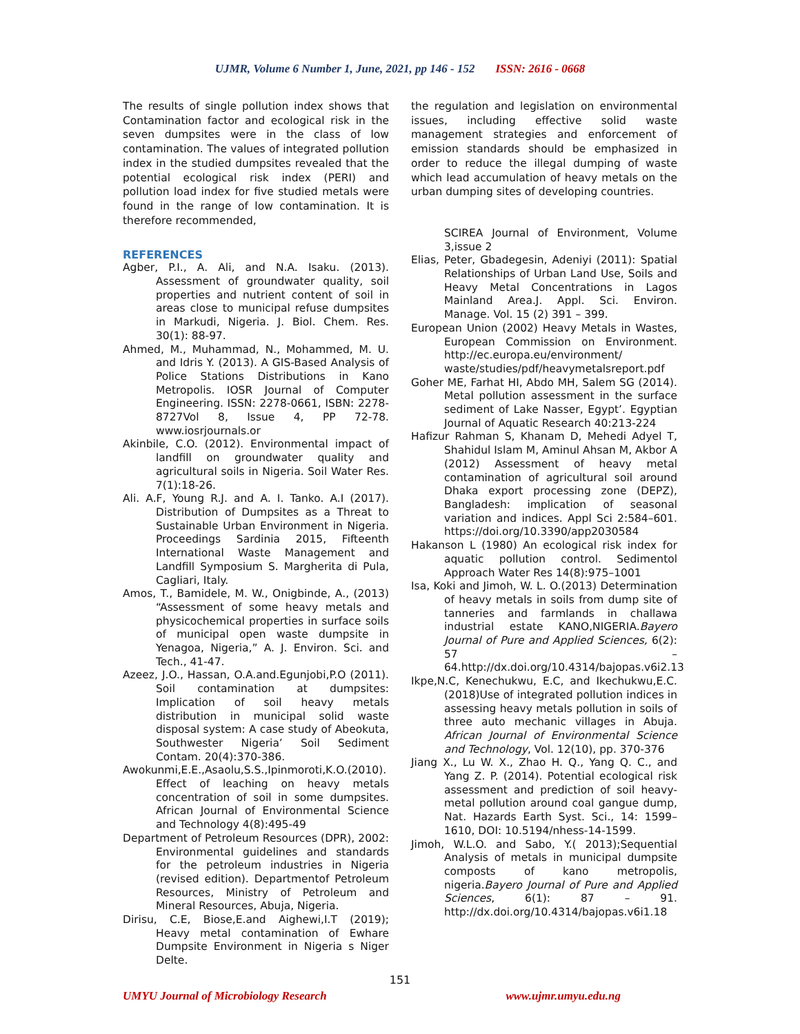UJMR, Volume 6 Number 1, June, 2021, pp 146 - 152 ISSN: 2616 - 0668
The results of single pollution index shows that Contamination factor and ecological risk in the seven dumpsites were in the class of low contamination. The values of integrated pollution index in the studied dumpsites revealed that the potential ecological risk index (PERI) and pollution load index for five studied metals were found in the range of low contamination. It is therefore recommended,
REFERENCES
Agber, P.I., A. Ali, and N.A. Isaku. (2013). Assessment of groundwater quality, soil properties and nutrient content of soil in areas close to municipal refuse dumpsites in Markudi, Nigeria. J. Biol. Chem. Res. 30(1): 88-97.
Ahmed, M., Muhammad, N., Mohammed, M. U. and Idris Y. (2013). A GIS-Based Analysis of Police Stations Distributions in Kano Metropolis. IOSR Journal of Computer Engineering. ISSN: 2278-0661, ISBN: 2278-8727Vol 8, Issue 4, PP 72-78. www.iosrjournals.or
Akinbile, C.O. (2012). Environmental impact of landfill on groundwater quality and agricultural soils in Nigeria. Soil Water Res. 7(1):18-26.
Ali. A.F, Young R.J. and A. I. Tanko. A.I (2017). Distribution of Dumpsites as a Threat to Sustainable Urban Environment in Nigeria. Proceedings Sardinia 2015, Fifteenth International Waste Management and Landfill Symposium S. Margherita di Pula, Cagliari, Italy.
Amos, T., Bamidele, M. W., Onigbinde, A., (2013) “Assessment of some heavy metals and physicochemical properties in surface soils of municipal open waste dumpsite in Yenagoa, Nigeria,” A. J. Environ. Sci. and Tech., 41-47.
Azeez, J.O., Hassan, O.A.and.Egunjobi,P.O (2011). Soil contamination at dumpsites: Implication of soil heavy metals distribution in municipal solid waste disposal system: A case study of Abeokuta, Southwester Nigeria’ Soil Sediment Contam. 20(4):370-386.
Awokunmi,E.E.,Asaolu,S.S.,Ipinmoroti,K.O.(2010). Effect of leaching on heavy metals concentration of soil in some dumpsites. African Journal of Environmental Science and Technology 4(8):495-49
Department of Petroleum Resources (DPR), 2002: Environmental guidelines and standards for the petroleum industries in Nigeria (revised edition). Departmentof Petroleum Resources, Ministry of Petroleum and Mineral Resources, Abuja, Nigeria.
Dirisu, C.E, Biose,E.and Aighewi,I.T (2019); Heavy metal contamination of Ewhare Dumpsite Environment in Nigeria s Niger Delte.
the regulation and legislation on environmental issues, including effective solid waste management strategies and enforcement of emission standards should be emphasized in order to reduce the illegal dumping of waste which lead accumulation of heavy metals on the urban dumping sites of developing countries.
SCIREA Journal of Environment, Volume 3,issue 2
Elias, Peter, Gbadegesin, Adeniyi (2011): Spatial Relationships of Urban Land Use, Soils and Heavy Metal Concentrations in Lagos Mainland Area.J. Appl. Sci. Environ. Manage. Vol. 15 (2) 391 – 399.
European Union (2002) Heavy Metals in Wastes, European Commission on Environment. http://ec.europa.eu/environment/ waste/studies/pdf/heavymetalsreport.pdf
Goher ME, Farhat HI, Abdo MH, Salem SG (2014). Metal pollution assessment in the surface sediment of Lake Nasser, Egypt’. Egyptian Journal of Aquatic Research 40:213-224
Hafizur Rahman S, Khanam D, Mehedi Adyel T, Shahidul Islam M, Aminul Ahsan M, Akbor A (2012) Assessment of heavy metal contamination of agricultural soil around Dhaka export processing zone (DEPZ), Bangladesh: implication of seasonal variation and indices. Appl Sci 2:584–601. https://doi.org/10.3390/app2030584
Hakanson L (1980) An ecological risk index for aquatic pollution control. Sedimentol Approach Water Res 14(8):975–1001
Isa, Koki and Jimoh, W. L. O.(2013) Determination of heavy metals in soils from dump site of tanneries and farmlands in challawa industrial estate KANO,NIGERIA.Bayero Journal of Pure and Applied Sciences, 6(2): 57 – 64.http://dx.doi.org/10.4314/bajopas.v6i2.13
Ikpe,N.C, Kenechukwu, E.C, and Ikechukwu,E.C. (2018)Use of integrated pollution indices in assessing heavy metals pollution in soils of three auto mechanic villages in Abuja. African Journal of Environmental Science and Technology, Vol. 12(10), pp. 370-376
Jiang X., Lu W. X., Zhao H. Q., Yang Q. C., and Yang Z. P. (2014). Potential ecological risk assessment and prediction of soil heavy-metal pollution around coal gangue dump, Nat. Hazards Earth Syst. Sci., 14: 1599–1610, DOI: 10.5194/nhess-14-1599.
Jimoh, W.L.O. and Sabo, Y.( 2013);Sequential Analysis of metals in municipal dumpsite composts of kano metropolis, nigeria.Bayero Journal of Pure and Applied Sciences, 6(1): 87 – 91. http://dx.doi.org/10.4314/bajopas.v6i1.18
151
UMYU Journal of Microbiology Research www.ujmr.umyu.edu.ng